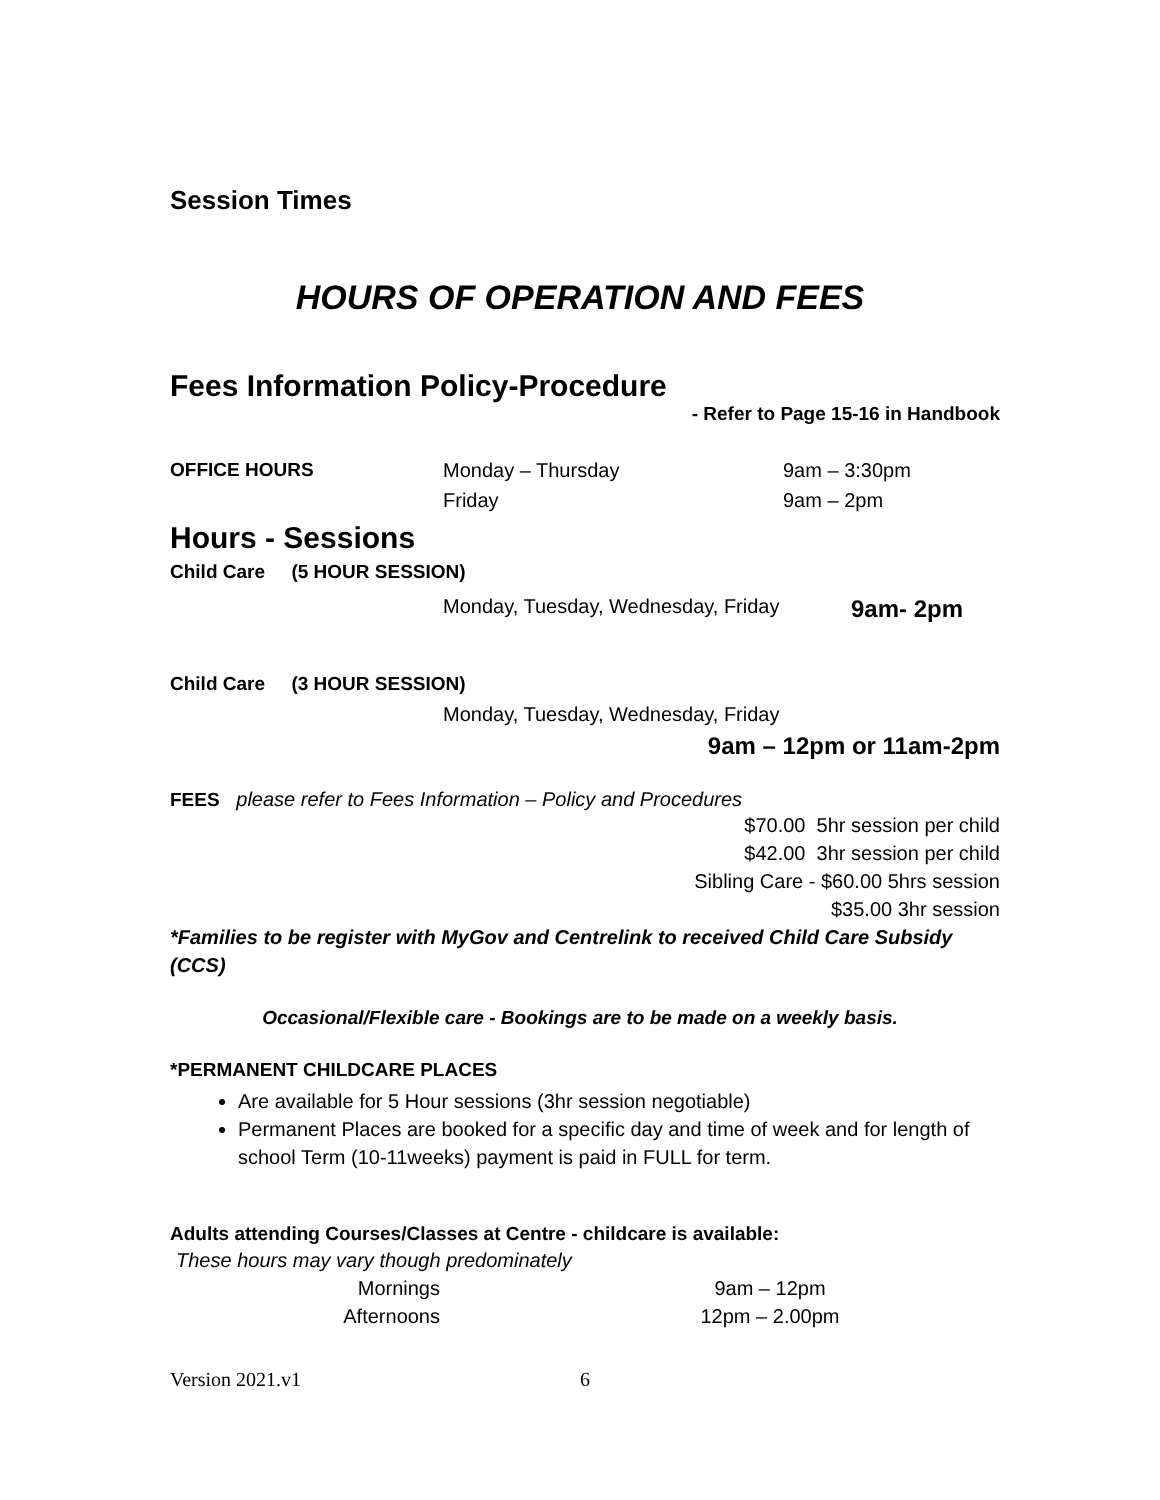Session Times
HOURS OF OPERATION AND FEES
Fees Information Policy-Procedure
- Refer to Page 15-16 in Handbook
OFFICE HOURS Monday – Thursday
Friday
9am – 3:30pm
9am – 2pm
Hours - Sessions
Child Care (5 HOUR SESSION)
Monday, Tuesday, Wednesday, Friday 9am- 2pm
Child Care (3 HOUR SESSION)
Monday, Tuesday, Wednesday, Friday
9am – 12pm or 11am-2pm
FEES please refer to Fees Information – Policy and Procedures
$70.00 5hr session per child
$42.00 3hr session per child
Sibling Care - $60.00 5hrs session
$35.00 3hr session
*Families to be register with MyGov and Centrelink to received Child Care Subsidy (CCS)
Occasional/Flexible care - Bookings are to be made on a weekly basis.
*PERMANENT CHILDCARE PLACES
Are available for 5 Hour sessions (3hr session negotiable)
Permanent Places are booked for a specific day and time of week and for length of school Term (10-11weeks) payment is paid in FULL for term.
Adults attending Courses/Classes at Centre - childcare is available:
These hours may vary though predominately
Mornings
Afternoons
9am – 12pm
12pm – 2.00pm
Version 2021.v1 6